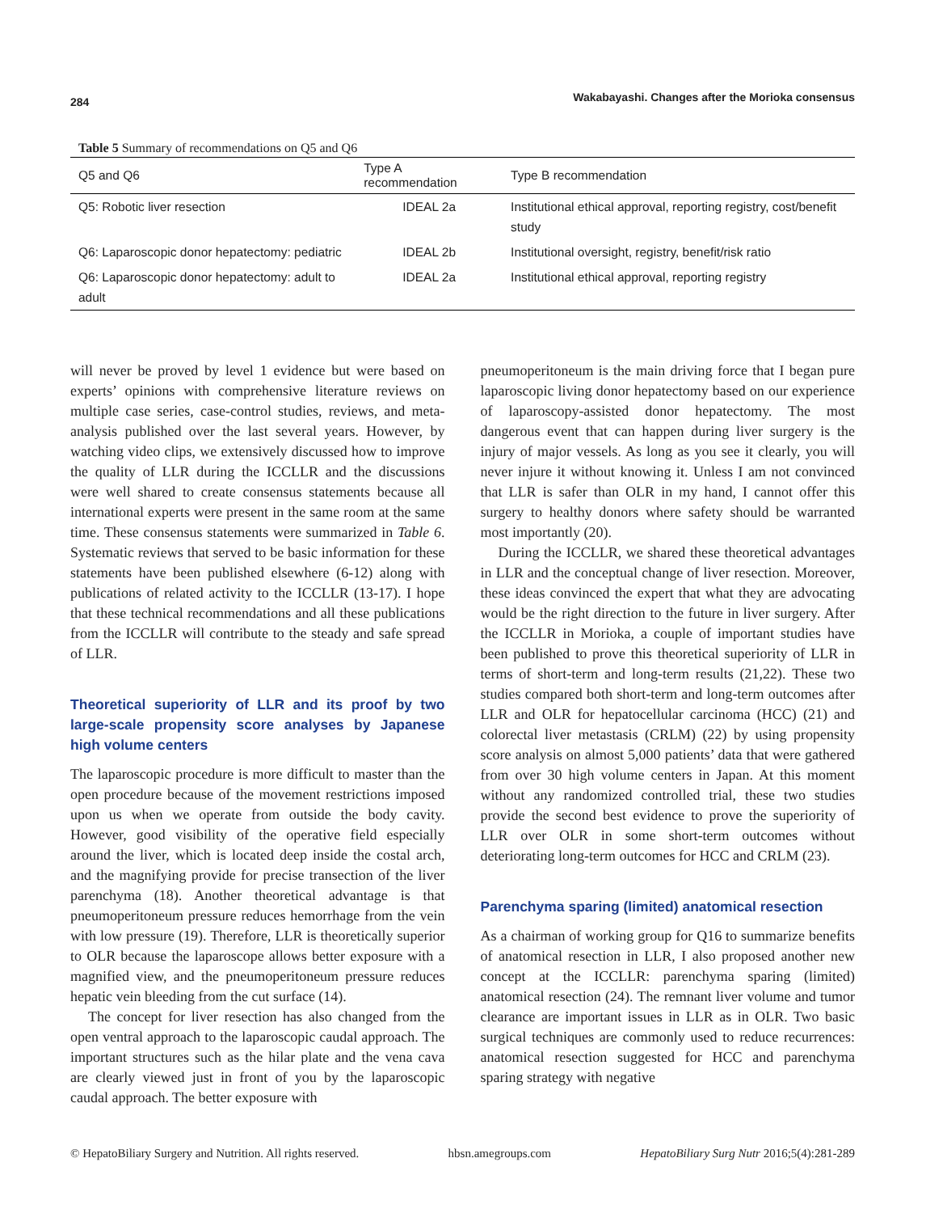284 Wakabayashi. Changes after the Morioka consensus
Table 5 Summary of recommendations on Q5 and Q6
| Q5 and Q6 | Type A recommendation | Type B recommendation |
| --- | --- | --- |
| Q5: Robotic liver resection | IDEAL 2a | Institutional ethical approval, reporting registry, cost/benefit study |
| Q6: Laparoscopic donor hepatectomy: pediatric | IDEAL 2b | Institutional oversight, registry, benefit/risk ratio |
| Q6: Laparoscopic donor hepatectomy: adult to adult | IDEAL 2a | Institutional ethical approval, reporting registry |
will never be proved by level 1 evidence but were based on experts’ opinions with comprehensive literature reviews on multiple case series, case-control studies, reviews, and meta-analysis published over the last several years. However, by watching video clips, we extensively discussed how to improve the quality of LLR during the ICCLLR and the discussions were well shared to create consensus statements because all international experts were present in the same room at the same time. These consensus statements were summarized in Table 6. Systematic reviews that served to be basic information for these statements have been published elsewhere (6-12) along with publications of related activity to the ICCLLR (13-17). I hope that these technical recommendations and all these publications from the ICCLLR will contribute to the steady and safe spread of LLR.
Theoretical superiority of LLR and its proof by two large-scale propensity score analyses by Japanese high volume centers
The laparoscopic procedure is more difficult to master than the open procedure because of the movement restrictions imposed upon us when we operate from outside the body cavity. However, good visibility of the operative field especially around the liver, which is located deep inside the costal arch, and the magnifying provide for precise transection of the liver parenchyma (18). Another theoretical advantage is that pneumoperitoneum pressure reduces hemorrhage from the vein with low pressure (19). Therefore, LLR is theoretically superior to OLR because the laparoscope allows better exposure with a magnified view, and the pneumoperitoneum pressure reduces hepatic vein bleeding from the cut surface (14).
The concept for liver resection has also changed from the open ventral approach to the laparoscopic caudal approach. The important structures such as the hilar plate and the vena cava are clearly viewed just in front of you by the laparoscopic caudal approach. The better exposure with
pneumoperitoneum is the main driving force that I began pure laparoscopic living donor hepatectomy based on our experience of laparoscopy-assisted donor hepatectomy. The most dangerous event that can happen during liver surgery is the injury of major vessels. As long as you see it clearly, you will never injure it without knowing it. Unless I am not convinced that LLR is safer than OLR in my hand, I cannot offer this surgery to healthy donors where safety should be warranted most importantly (20).
During the ICCLLR, we shared these theoretical advantages in LLR and the conceptual change of liver resection. Moreover, these ideas convinced the expert that what they are advocating would be the right direction to the future in liver surgery. After the ICCLLR in Morioka, a couple of important studies have been published to prove this theoretical superiority of LLR in terms of short-term and long-term results (21,22). These two studies compared both short-term and long-term outcomes after LLR and OLR for hepatocellular carcinoma (HCC) (21) and colorectal liver metastasis (CRLM) (22) by using propensity score analysis on almost 5,000 patients’ data that were gathered from over 30 high volume centers in Japan. At this moment without any randomized controlled trial, these two studies provide the second best evidence to prove the superiority of LLR over OLR in some short-term outcomes without deteriorating long-term outcomes for HCC and CRLM (23).
Parenchyma sparing (limited) anatomical resection
As a chairman of working group for Q16 to summarize benefits of anatomical resection in LLR, I also proposed another new concept at the ICCLLR: parenchyma sparing (limited) anatomical resection (24). The remnant liver volume and tumor clearance are important issues in LLR as in OLR. Two basic surgical techniques are commonly used to reduce recurrences: anatomical resection suggested for HCC and parenchyma sparing strategy with negative
© HepatoBiliary Surgery and Nutrition. All rights reserved. hbsn.amegroups.com HepatoBiliary Surg Nutr 2016;5(4):281-289